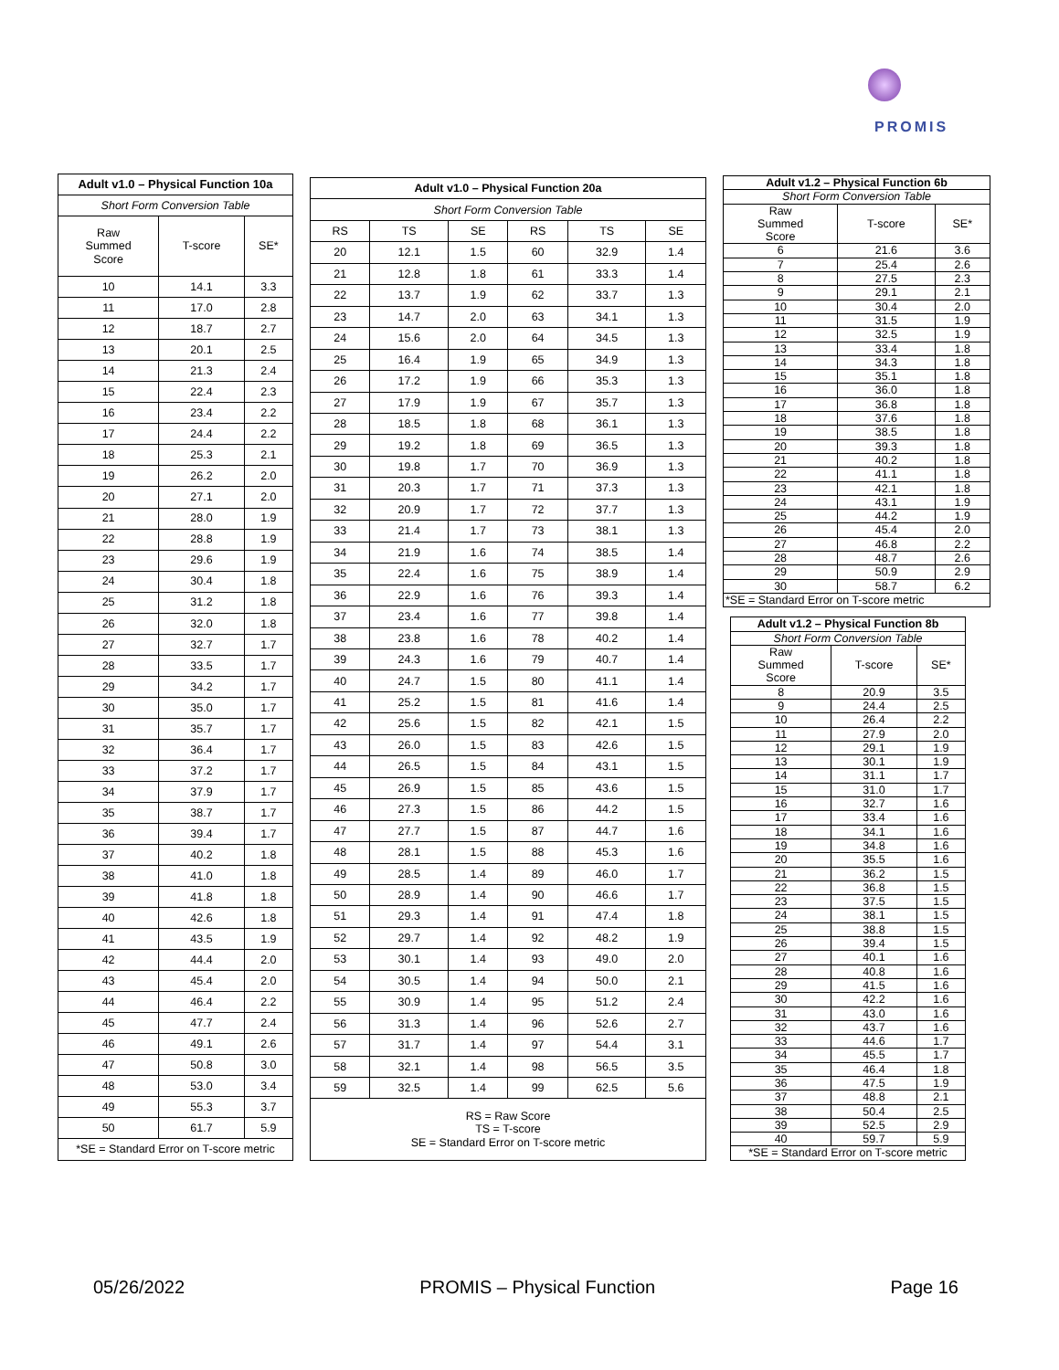PROMIS
| Adult v1.0 – Physical Function 10a | | |
| --- | --- | --- |
| Short Form Conversion Table | | |
| Raw Summed Score | T-score | SE* |
| 10 | 14.1 | 3.3 |
| 11 | 17.0 | 2.8 |
| 12 | 18.7 | 2.7 |
| 13 | 20.1 | 2.5 |
| 14 | 21.3 | 2.4 |
| 15 | 22.4 | 2.3 |
| 16 | 23.4 | 2.2 |
| 17 | 24.4 | 2.2 |
| 18 | 25.3 | 2.1 |
| 19 | 26.2 | 2.0 |
| 20 | 27.1 | 2.0 |
| 21 | 28.0 | 1.9 |
| 22 | 28.8 | 1.9 |
| 23 | 29.6 | 1.9 |
| 24 | 30.4 | 1.8 |
| 25 | 31.2 | 1.8 |
| 26 | 32.0 | 1.8 |
| 27 | 32.7 | 1.7 |
| 28 | 33.5 | 1.7 |
| 29 | 34.2 | 1.7 |
| 30 | 35.0 | 1.7 |
| 31 | 35.7 | 1.7 |
| 32 | 36.4 | 1.7 |
| 33 | 37.2 | 1.7 |
| 34 | 37.9 | 1.7 |
| 35 | 38.7 | 1.7 |
| 36 | 39.4 | 1.7 |
| 37 | 40.2 | 1.8 |
| 38 | 41.0 | 1.8 |
| 39 | 41.8 | 1.8 |
| 40 | 42.6 | 1.8 |
| 41 | 43.5 | 1.9 |
| 42 | 44.4 | 2.0 |
| 43 | 45.4 | 2.0 |
| 44 | 46.4 | 2.2 |
| 45 | 47.7 | 2.4 |
| 46 | 49.1 | 2.6 |
| 47 | 50.8 | 3.0 |
| 48 | 53.0 | 3.4 |
| 49 | 55.3 | 3.7 |
| 50 | 61.7 | 5.9 |
| *SE = Standard Error on T-score metric | | |
| Adult v1.0 – Physical Function 20a | | | | | |
| --- | --- | --- | --- | --- | --- |
| Short Form Conversion Table | | | | | |
| RS | TS | SE | RS | TS | SE |
| 20 | 12.1 | 1.5 | 60 | 32.9 | 1.4 |
| 21 | 12.8 | 1.8 | 61 | 33.3 | 1.4 |
| 22 | 13.7 | 1.9 | 62 | 33.7 | 1.3 |
| 23 | 14.7 | 2.0 | 63 | 34.1 | 1.3 |
| 24 | 15.6 | 2.0 | 64 | 34.5 | 1.3 |
| 25 | 16.4 | 1.9 | 65 | 34.9 | 1.3 |
| 26 | 17.2 | 1.9 | 66 | 35.3 | 1.3 |
| 27 | 17.9 | 1.9 | 67 | 35.7 | 1.3 |
| 28 | 18.5 | 1.8 | 68 | 36.1 | 1.3 |
| 29 | 19.2 | 1.8 | 69 | 36.5 | 1.3 |
| 30 | 19.8 | 1.7 | 70 | 36.9 | 1.3 |
| 31 | 20.3 | 1.7 | 71 | 37.3 | 1.3 |
| 32 | 20.9 | 1.7 | 72 | 37.7 | 1.3 |
| 33 | 21.4 | 1.7 | 73 | 38.1 | 1.3 |
| 34 | 21.9 | 1.6 | 74 | 38.5 | 1.4 |
| 35 | 22.4 | 1.6 | 75 | 38.9 | 1.4 |
| 36 | 22.9 | 1.6 | 76 | 39.3 | 1.4 |
| 37 | 23.4 | 1.6 | 77 | 39.8 | 1.4 |
| 38 | 23.8 | 1.6 | 78 | 40.2 | 1.4 |
| 39 | 24.3 | 1.6 | 79 | 40.7 | 1.4 |
| 40 | 24.7 | 1.5 | 80 | 41.1 | 1.4 |
| 41 | 25.2 | 1.5 | 81 | 41.6 | 1.4 |
| 42 | 25.6 | 1.5 | 82 | 42.1 | 1.5 |
| 43 | 26.0 | 1.5 | 83 | 42.6 | 1.5 |
| 44 | 26.5 | 1.5 | 84 | 43.1 | 1.5 |
| 45 | 26.9 | 1.5 | 85 | 43.6 | 1.5 |
| 46 | 27.3 | 1.5 | 86 | 44.2 | 1.5 |
| 47 | 27.7 | 1.5 | 87 | 44.7 | 1.6 |
| 48 | 28.1 | 1.5 | 88 | 45.3 | 1.6 |
| 49 | 28.5 | 1.4 | 89 | 46.0 | 1.7 |
| 50 | 28.9 | 1.4 | 90 | 46.6 | 1.7 |
| 51 | 29.3 | 1.4 | 91 | 47.4 | 1.8 |
| 52 | 29.7 | 1.4 | 92 | 48.2 | 1.9 |
| 53 | 30.1 | 1.4 | 93 | 49.0 | 2.0 |
| 54 | 30.5 | 1.4 | 94 | 50.0 | 2.1 |
| 55 | 30.9 | 1.4 | 95 | 51.2 | 2.4 |
| 56 | 31.3 | 1.4 | 96 | 52.6 | 2.7 |
| 57 | 31.7 | 1.4 | 97 | 54.4 | 3.1 |
| 58 | 32.1 | 1.4 | 98 | 56.5 | 3.5 |
| 59 | 32.5 | 1.4 | 99 | 62.5 | 5.6 |
| RS = Raw Score TS = T-score SE = Standard Error on T-score metric | | | | | |
| Adult v1.2 – Physical Function 6b | | |
| --- | --- | --- |
| Short Form Conversion Table | | |
| Raw Summed Score | T-score | SE* |
| 6 | 21.6 | 3.6 |
| 7 | 25.4 | 2.6 |
| 8 | 27.5 | 2.3 |
| 9 | 29.1 | 2.1 |
| 10 | 30.4 | 2.0 |
| 11 | 31.5 | 1.9 |
| 12 | 32.5 | 1.9 |
| 13 | 33.4 | 1.8 |
| 14 | 34.3 | 1.8 |
| 15 | 35.1 | 1.8 |
| 16 | 36.0 | 1.8 |
| 17 | 36.8 | 1.8 |
| 18 | 37.6 | 1.8 |
| 19 | 38.5 | 1.8 |
| 20 | 39.3 | 1.8 |
| 21 | 40.2 | 1.8 |
| 22 | 41.1 | 1.8 |
| 23 | 42.1 | 1.8 |
| 24 | 43.1 | 1.9 |
| 25 | 44.2 | 1.9 |
| 26 | 45.4 | 2.0 |
| 27 | 46.8 | 2.2 |
| 28 | 48.7 | 2.6 |
| 29 | 50.9 | 2.9 |
| 30 | 58.7 | 6.2 |
| *SE = Standard Error on T-score metric | | |
| Adult v1.2 – Physical Function 8b | | |
| --- | --- | --- |
| Short Form Conversion Table | | |
| Raw Summed Score | T-score | SE* |
| 8 | 20.9 | 3.5 |
| 9 | 24.4 | 2.5 |
| 10 | 26.4 | 2.2 |
| 11 | 27.9 | 2.0 |
| 12 | 29.1 | 1.9 |
| 13 | 30.1 | 1.9 |
| 14 | 31.1 | 1.7 |
| 15 | 31.0 | 1.7 |
| 16 | 32.7 | 1.6 |
| 17 | 33.4 | 1.6 |
| 18 | 34.1 | 1.6 |
| 19 | 34.8 | 1.6 |
| 20 | 35.5 | 1.6 |
| 21 | 36.2 | 1.5 |
| 22 | 36.8 | 1.5 |
| 23 | 37.5 | 1.5 |
| 24 | 38.1 | 1.5 |
| 25 | 38.8 | 1.5 |
| 26 | 39.4 | 1.5 |
| 27 | 40.1 | 1.6 |
| 28 | 40.8 | 1.6 |
| 29 | 41.5 | 1.6 |
| 30 | 42.2 | 1.6 |
| 31 | 43.0 | 1.6 |
| 32 | 43.7 | 1.6 |
| 33 | 44.6 | 1.7 |
| 34 | 45.5 | 1.7 |
| 35 | 46.4 | 1.8 |
| 36 | 47.5 | 1.9 |
| 37 | 48.8 | 2.1 |
| 38 | 50.4 | 2.5 |
| 39 | 52.5 | 2.9 |
| 40 | 59.7 | 5.9 |
| *SE = Standard Error on T-score metric | | |
05/26/2022 PROMIS – Physical Function Page 16